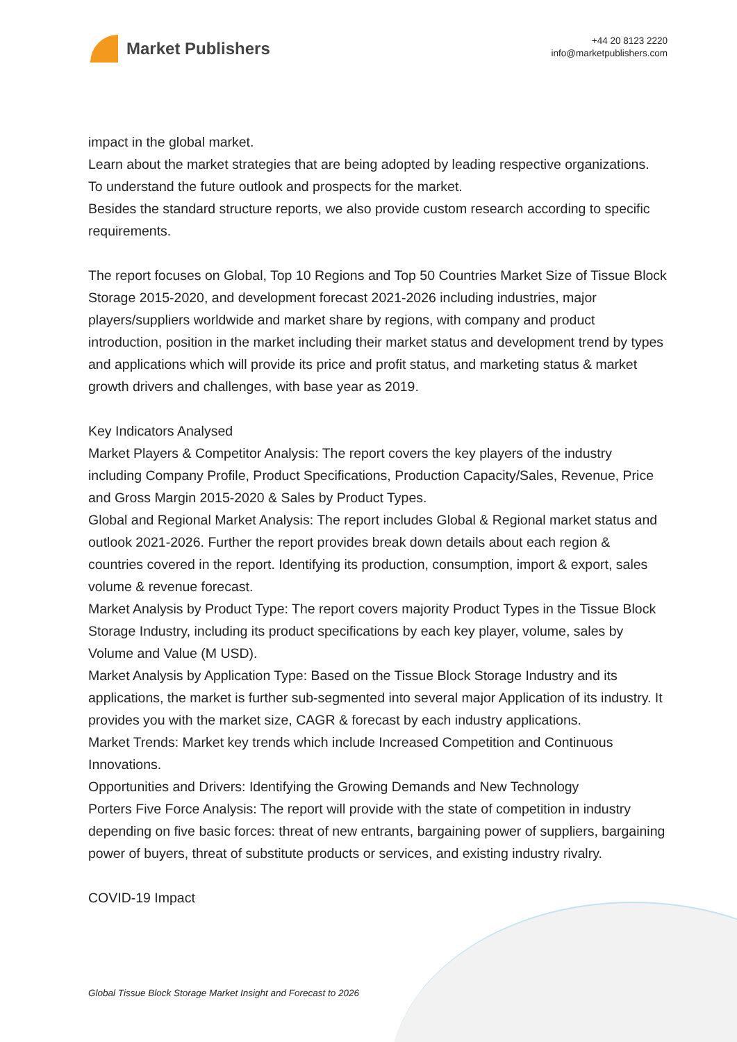Market Publishers
+44 20 8123 2220
info@marketpublishers.com
impact in the global market.
Learn about the market strategies that are being adopted by leading respective organizations.
To understand the future outlook and prospects for the market.
Besides the standard structure reports, we also provide custom research according to specific requirements.
The report focuses on Global, Top 10 Regions and Top 50 Countries Market Size of Tissue Block Storage 2015-2020, and development forecast 2021-2026 including industries, major players/suppliers worldwide and market share by regions, with company and product introduction, position in the market including their market status and development trend by types and applications which will provide its price and profit status, and marketing status & market growth drivers and challenges, with base year as 2019.
Key Indicators Analysed
Market Players & Competitor Analysis: The report covers the key players of the industry including Company Profile, Product Specifications, Production Capacity/Sales, Revenue, Price and Gross Margin 2015-2020 & Sales by Product Types.
Global and Regional Market Analysis: The report includes Global & Regional market status and outlook 2021-2026. Further the report provides break down details about each region & countries covered in the report. Identifying its production, consumption, import & export, sales volume & revenue forecast.
Market Analysis by Product Type: The report covers majority Product Types in the Tissue Block Storage Industry, including its product specifications by each key player, volume, sales by Volume and Value (M USD).
Market Analysis by Application Type: Based on the Tissue Block Storage Industry and its applications, the market is further sub-segmented into several major Application of its industry. It provides you with the market size, CAGR & forecast by each industry applications.
Market Trends: Market key trends which include Increased Competition and Continuous Innovations.
Opportunities and Drivers: Identifying the Growing Demands and New Technology
Porters Five Force Analysis: The report will provide with the state of competition in industry depending on five basic forces: threat of new entrants, bargaining power of suppliers, bargaining power of buyers, threat of substitute products or services, and existing industry rivalry.
COVID-19 Impact
Global Tissue Block Storage Market Insight and Forecast to 2026